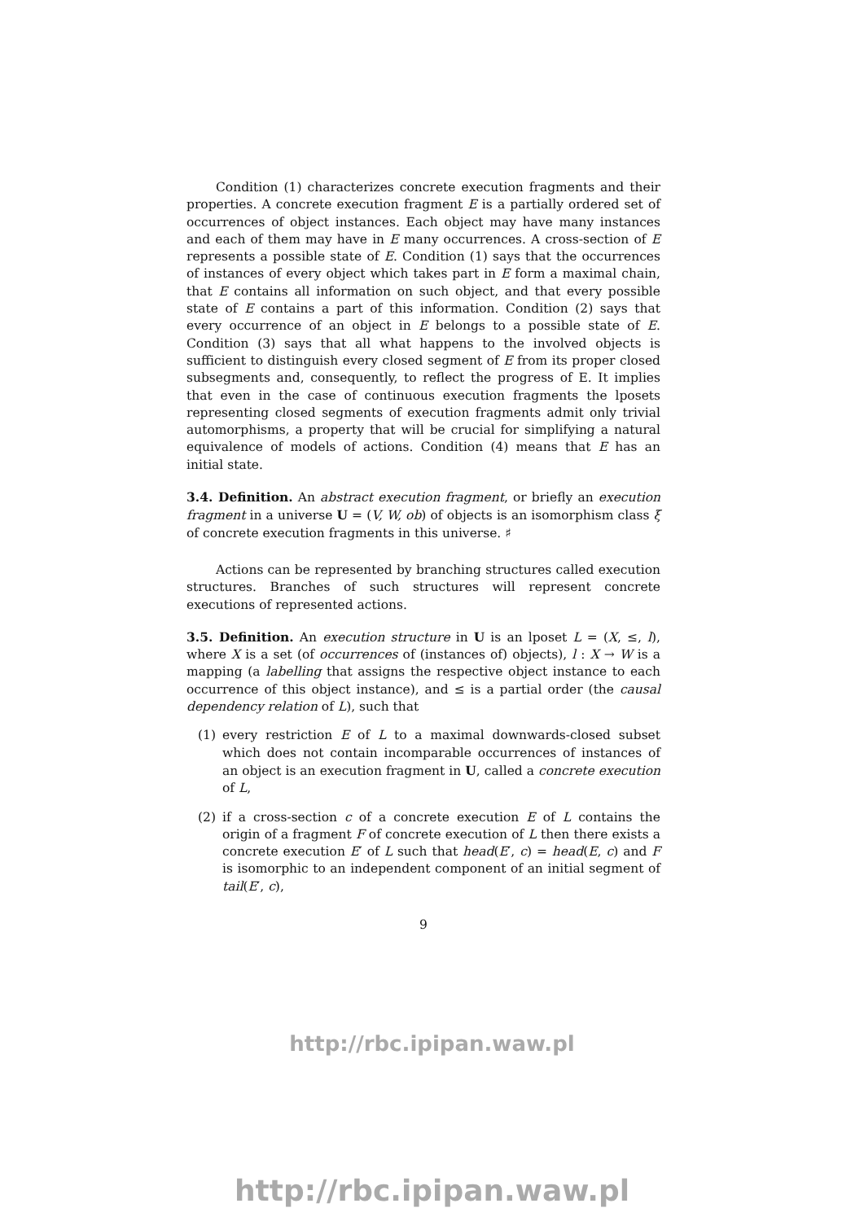Condition (1) characterizes concrete execution fragments and their properties. A concrete execution fragment E is a partially ordered set of occurrences of object instances. Each object may have many instances and each of them may have in E many occurrences. A cross-section of E represents a possible state of E. Condition (1) says that the occurrences of instances of every object which takes part in E form a maximal chain, that E contains all information on such object, and that every possible state of E contains a part of this information. Condition (2) says that every occurrence of an object in E belongs to a possible state of E. Condition (3) says that all what happens to the involved objects is sufficient to distinguish every closed segment of E from its proper closed subsegments and, consequently, to reflect the progress of E. It implies that even in the case of continuous execution fragments the lposets representing closed segments of execution fragments admit only trivial automorphisms, a property that will be crucial for simplifying a natural equivalence of models of actions. Condition (4) means that E has an initial state.
3.4. Definition. An abstract execution fragment, or briefly an execution fragment in a universe U = (V, W, ob) of objects is an isomorphism class ξ of concrete execution fragments in this universe. ♯
Actions can be represented by branching structures called execution structures. Branches of such structures will represent concrete executions of represented actions.
3.5. Definition. An execution structure in U is an lposet L = (X, ≤, l), where X is a set (of occurrences of (instances of) objects), l : X → W is a mapping (a labelling that assigns the respective object instance to each occurrence of this object instance), and ≤ is a partial order (the causal dependency relation of L), such that
(1) every restriction E of L to a maximal downwards-closed subset which does not contain incomparable occurrences of instances of an object is an execution fragment in U, called a concrete execution of L,
(2) if a cross-section c of a concrete execution E of L contains the origin of a fragment F of concrete execution of L then there exists a concrete execution E′ of L such that head(E′, c) = head(E, c) and F is isomorphic to an independent component of an initial segment of tail(E′, c),
9
http://rbc.ipipan.waw.pl
http://rbc.ipipan.waw.pl